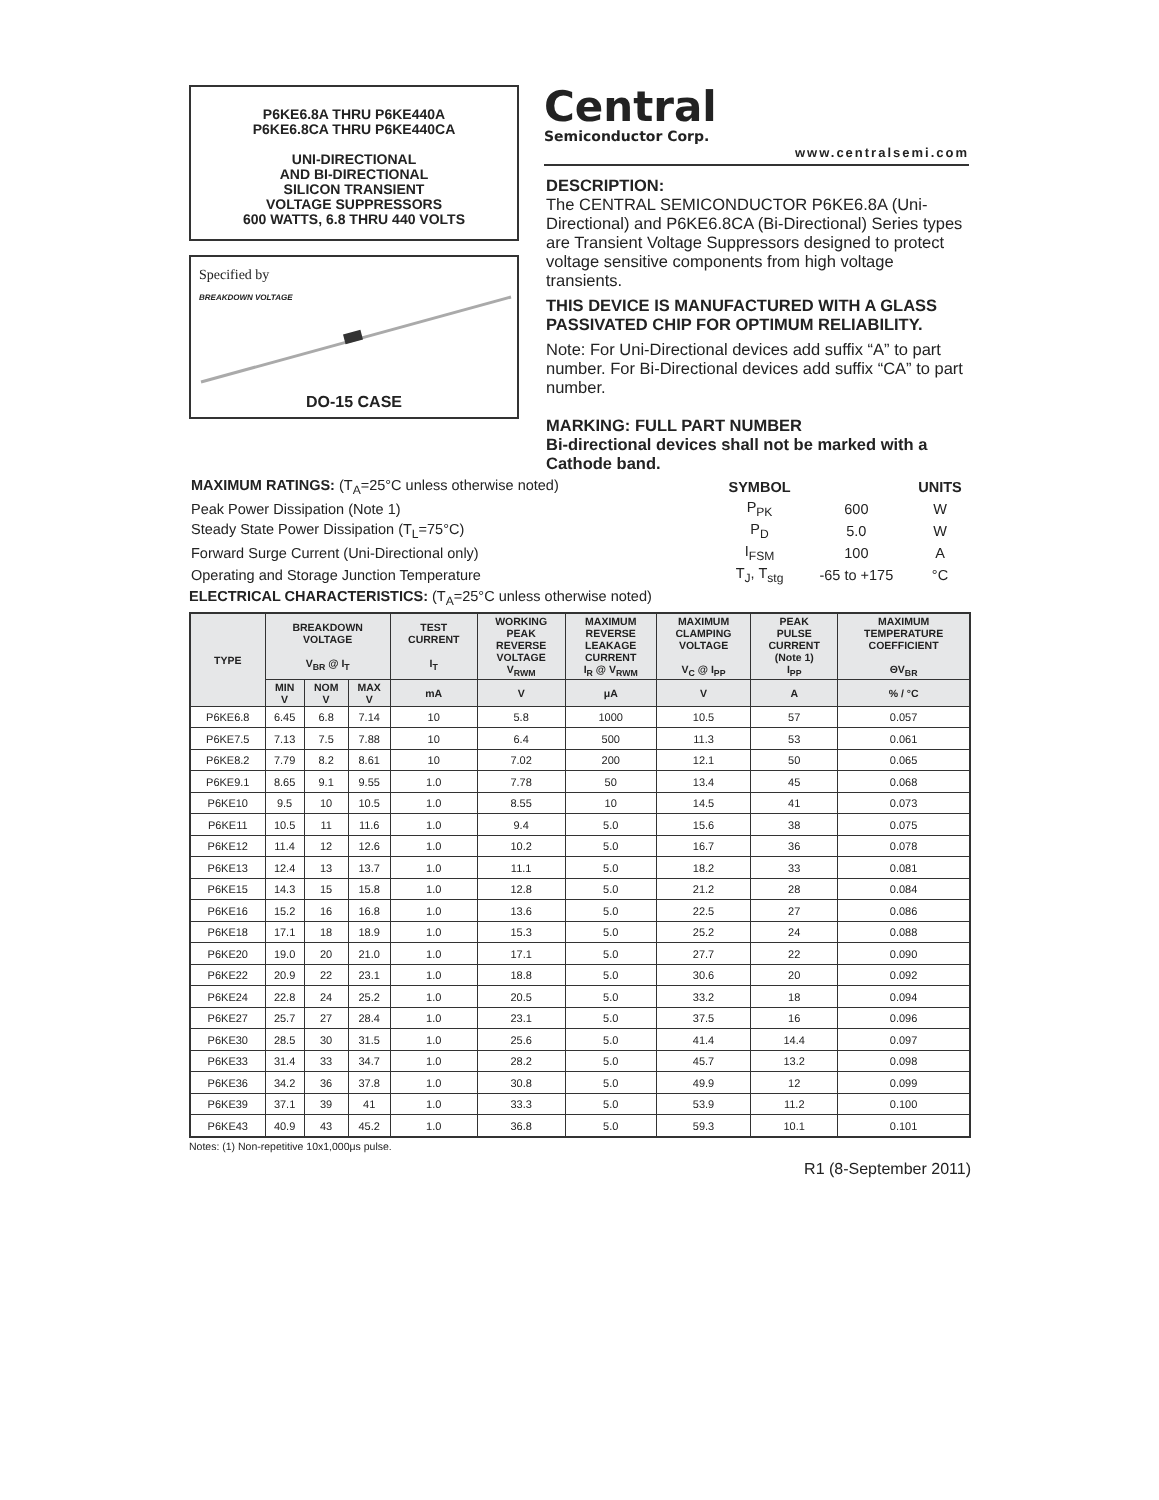P6KE6.8A THRU P6KE440A
P6KE6.8CA THRU P6KE440CA
UNI-DIRECTIONAL
AND BI-DIRECTIONAL
SILICON TRANSIENT
VOLTAGE SUPPRESSORS
600 WATTS, 6.8 THRU 440 VOLTS
Specified by
BREAKDOWN VOLTAGE
DO-15 CASE
Central
Semiconductor Corp.
www.centralsemi.com
DESCRIPTION:
The CENTRAL SEMICONDUCTOR P6KE6.8A (Uni-Directional) and P6KE6.8CA (Bi-Directional) Series types are Transient Voltage Suppressors designed to protect voltage sensitive components from high voltage transients.
THIS DEVICE IS MANUFACTURED WITH A GLASS PASSIVATED CHIP FOR OPTIMUM RELIABILITY.
Note: For Uni-Directional devices add suffix “A” to part number. For Bi-Directional devices add suffix “CA” to part number.
MARKING: FULL PART NUMBER
Bi-directional devices shall not be marked with a Cathode band.
| MAXIMUM RATINGS: (T<sub>A</sub>=25°C unless otherwise noted) | SYMBOL | | UNITS |
| Peak Power Dissipation (Note 1) | P<sub>PK</sub> | 600 | W |
| Steady State Power Dissipation (T<sub>L</sub>=75°C) | P<sub>D</sub> | 5.0 | W |
| Forward Surge Current (Uni-Directional only) | I<sub>FSM</sub> | 100 | A |
| Operating and Storage Junction Temperature | T<sub>J</sub>, T<sub>stg</sub> | -65 to +175 | °C |
ELECTRICAL CHARACTERISTICS: (T<sub>A</sub>=25°C unless otherwise noted)
| TYPE | BREAKDOWN VOLTAGE V<sub>BR</sub> @ I<sub>T</sub> | | | TEST CURRENT I<sub>T</sub> | WORKING PEAK REVERSE VOLTAGE V<sub>RWM</sub> | MAXIMUM REVERSE LEAKAGE CURRENT I<sub>R</sub> @ V<sub>RWM</sub> | MAXIMUM CLAMPING VOLTAGE V<sub>C</sub> @ I<sub>PP</sub> | PEAK PULSE CURRENT (Note 1) I<sub>PP</sub> | MAXIMUM TEMPERATURE COEFFICIENT ΘV<sub>BR</sub> |
| --- | --- | --- | --- | --- | --- | --- | --- | --- | --- |
| | MIN V | NOM V | MAX V | mA | V | μA | V | A | % / °C |
| P6KE6.8 | 6.45 | 6.8 | 7.14 | 10 | 5.8 | 1000 | 10.5 | 57 | 0.057 |
| P6KE7.5 | 7.13 | 7.5 | 7.88 | 10 | 6.4 | 500 | 11.3 | 53 | 0.061 |
| P6KE8.2 | 7.79 | 8.2 | 8.61 | 10 | 7.02 | 200 | 12.1 | 50 | 0.065 |
| P6KE9.1 | 8.65 | 9.1 | 9.55 | 1.0 | 7.78 | 50 | 13.4 | 45 | 0.068 |
| P6KE10 | 9.5 | 10 | 10.5 | 1.0 | 8.55 | 10 | 14.5 | 41 | 0.073 |
| P6KE11 | 10.5 | 11 | 11.6 | 1.0 | 9.4 | 5.0 | 15.6 | 38 | 0.075 |
| P6KE12 | 11.4 | 12 | 12.6 | 1.0 | 10.2 | 5.0 | 16.7 | 36 | 0.078 |
| P6KE13 | 12.4 | 13 | 13.7 | 1.0 | 11.1 | 5.0 | 18.2 | 33 | 0.081 |
| P6KE15 | 14.3 | 15 | 15.8 | 1.0 | 12.8 | 5.0 | 21.2 | 28 | 0.084 |
| P6KE16 | 15.2 | 16 | 16.8 | 1.0 | 13.6 | 5.0 | 22.5 | 27 | 0.086 |
| P6KE18 | 17.1 | 18 | 18.9 | 1.0 | 15.3 | 5.0 | 25.2 | 24 | 0.088 |
| P6KE20 | 19.0 | 20 | 21.0 | 1.0 | 17.1 | 5.0 | 27.7 | 22 | 0.090 |
| P6KE22 | 20.9 | 22 | 23.1 | 1.0 | 18.8 | 5.0 | 30.6 | 20 | 0.092 |
| P6KE24 | 22.8 | 24 | 25.2 | 1.0 | 20.5 | 5.0 | 33.2 | 18 | 0.094 |
| P6KE27 | 25.7 | 27 | 28.4 | 1.0 | 23.1 | 5.0 | 37.5 | 16 | 0.096 |
| P6KE30 | 28.5 | 30 | 31.5 | 1.0 | 25.6 | 5.0 | 41.4 | 14.4 | 0.097 |
| P6KE33 | 31.4 | 33 | 34.7 | 1.0 | 28.2 | 5.0 | 45.7 | 13.2 | 0.098 |
| P6KE36 | 34.2 | 36 | 37.8 | 1.0 | 30.8 | 5.0 | 49.9 | 12 | 0.099 |
| P6KE39 | 37.1 | 39 | 41 | 1.0 | 33.3 | 5.0 | 53.9 | 11.2 | 0.100 |
| P6KE43 | 40.9 | 43 | 45.2 | 1.0 | 36.8 | 5.0 | 59.3 | 10.1 | 0.101 |
Notes: (1) Non-repetitive 10x1,000μs pulse.
R1 (8-September 2011)